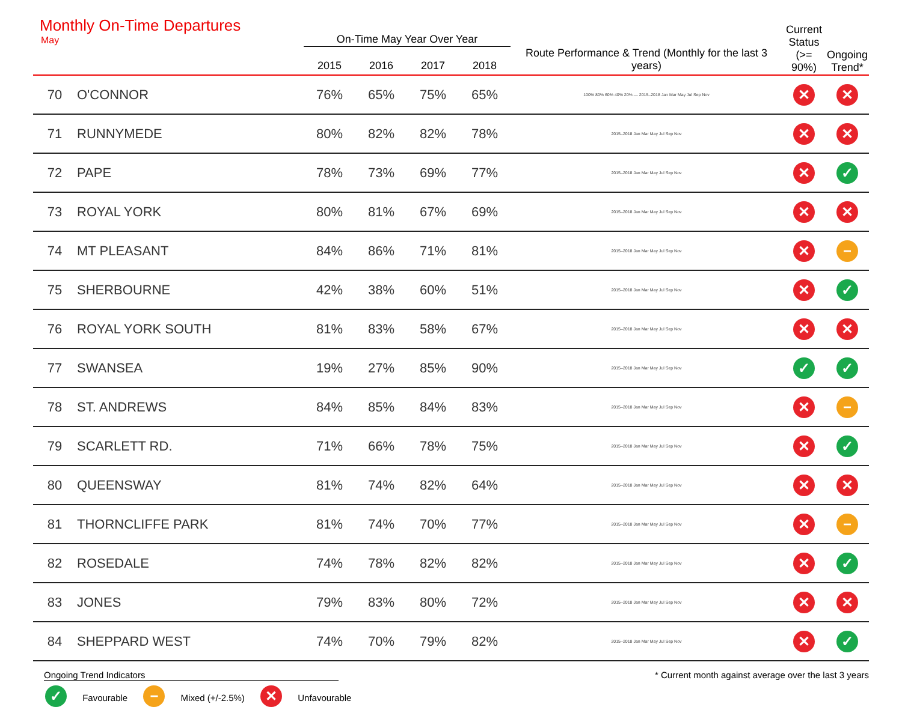| Monthly On-Time Departures May | | On-Time May Year Over Year | | | | | Current Status (>= 90%) | Ongoing Trend* |
| --- | --- | --- | --- | --- | --- | --- | --- | --- |
| | | 2015 | 2016 | 2017 | 2018 | Route Performance & Trend (Monthly for the last 3 years) | | |
| 70 | O'CONNOR | 76% | 65% | 75% | 65% | 100% 80% 60% 40% 20% — 2015–2018 Jan Mar May Jul Sep Nov | ✕ | ✕ |
| 71 | RUNNYMEDE | 80% | 82% | 82% | 78% | 2015–2018 Jan Mar May Jul Sep Nov | ✕ | ✕ |
| 72 | PAPE | 78% | 73% | 69% | 77% | 2015–2018 Jan Mar May Jul Sep Nov | ✕ | ✓ |
| 73 | ROYAL YORK | 80% | 81% | 67% | 69% | 2015–2018 Jan Mar May Jul Sep Nov | ✕ | ✕ |
| 74 | MT PLEASANT | 84% | 86% | 71% | 81% | 2015–2018 Jan Mar May Jul Sep Nov | ✕ | − |
| 75 | SHERBOURNE | 42% | 38% | 60% | 51% | 2015–2018 Jan Mar May Jul Sep Nov | ✕ | ✓ |
| 76 | ROYAL YORK SOUTH | 81% | 83% | 58% | 67% | 2015–2018 Jan Mar May Jul Sep Nov | ✕ | ✕ |
| 77 | SWANSEA | 19% | 27% | 85% | 90% | 2015–2018 Jan Mar May Jul Sep Nov | ✓ | ✓ |
| 78 | ST. ANDREWS | 84% | 85% | 84% | 83% | 2015–2018 Jan Mar May Jul Sep Nov | ✕ | − |
| 79 | SCARLETT RD. | 71% | 66% | 78% | 75% | 2015–2018 Jan Mar May Jul Sep Nov | ✕ | ✓ |
| 80 | QUEENSWAY | 81% | 74% | 82% | 64% | 2015–2018 Jan Mar May Jul Sep Nov | ✕ | ✕ |
| 81 | THORNCLIFFE PARK | 81% | 74% | 70% | 77% | 2015–2018 Jan Mar May Jul Sep Nov | ✕ | − |
| 82 | ROSEDALE | 74% | 78% | 82% | 82% | 2015–2018 Jan Mar May Jul Sep Nov | ✕ | ✓ |
| 83 | JONES | 79% | 83% | 80% | 72% | 2015–2018 Jan Mar May Jul Sep Nov | ✕ | ✕ |
| 84 | SHEPPARD WEST | 74% | 70% | 79% | 82% | 2015–2018 Jan Mar May Jul Sep Nov | ✕ | ✓ |
Ongoing Trend Indicators
✓ Favourable − Mixed (+/-2.5%) ✕ Unfavourable
* Current month against average over the last 3 years